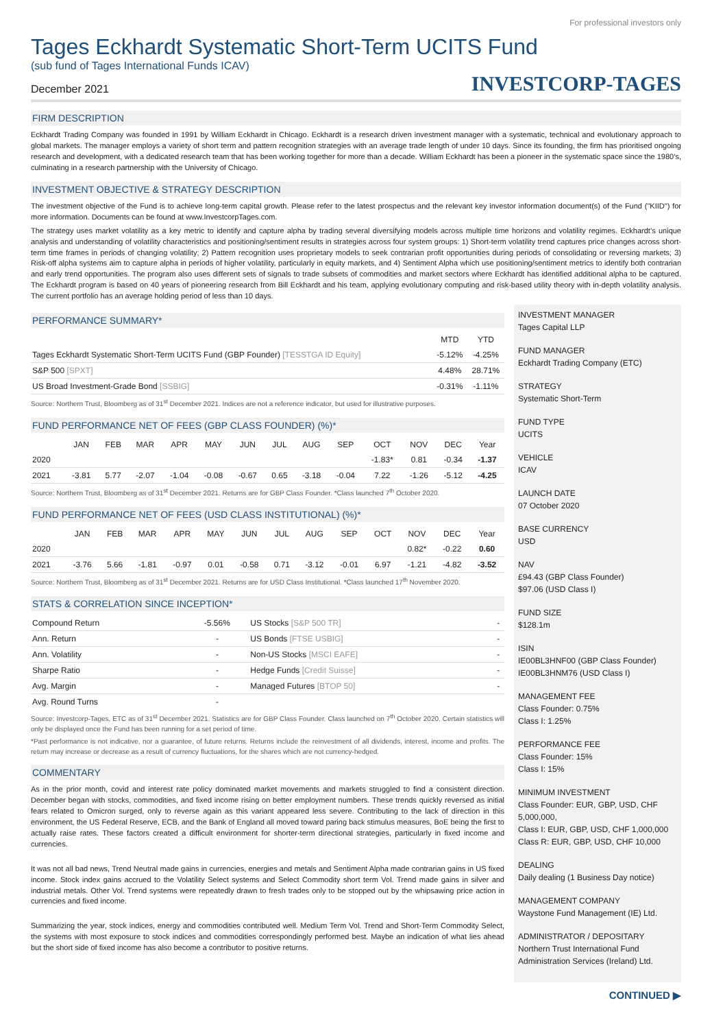For professional investors only
Tages Eckhardt Systematic Short-Term UCITS Fund
(sub fund of Tages International Funds ICAV)
December 2021 INVESTCORP-TAGES
FIRM DESCRIPTION
Eckhardt Trading Company was founded in 1991 by William Eckhardt in Chicago. Eckhardt is a research driven investment manager with a systematic, technical and evolutionary approach to global markets. The manager employs a variety of short term and pattern recognition strategies with an average trade length of under 10 days. Since its founding, the firm has prioritised ongoing research and development, with a dedicated research team that has been working together for more than a decade. William Eckhardt has been a pioneer in the systematic space since the 1980’s, culminating in a research partnership with the University of Chicago.
INVESTMENT OBJECTIVE & STRATEGY DESCRIPTION
The investment objective of the Fund is to achieve long-term capital growth. Please refer to the latest prospectus and the relevant key investor information document(s) of the Fund ("KIID") for more information. Documents can be found at www.InvestcorpTages.com.
The strategy uses market volatility as a key metric to identify and capture alpha by trading several diversifying models across multiple time horizons and volatility regimes. Eckhardt’s unique analysis and understanding of volatility characteristics and positioning/sentiment results in strategies across four system groups: 1) Short-term volatility trend captures price changes across short-term time frames in periods of changing volatility; 2) Pattern recognition uses proprietary models to seek contrarian profit opportunities during periods of consolidating or reversing markets; 3) Risk-off alpha systems aim to capture alpha in periods of higher volatility, particularly in equity markets, and 4) Sentiment Alpha which use positioning/sentiment metrics to identify both contrarian and early trend opportunities. The program also uses different sets of signals to trade subsets of commodities and market sectors where Eckhardt has identified additional alpha to be captured. The Eckhardt program is based on 40 years of pioneering research from Bill Eckhardt and his team, applying evolutionary computing and risk-based utility theory with in-depth volatility analysis. The current portfolio has an average holding period of less than 10 days.
PERFORMANCE SUMMARY*
| | MTD | YTD |
| --- | --- | --- |
| Tages Eckhardt Systematic Short-Term UCITS Fund (GBP Founder) [TESSTGA ID Equity] | -5.12% | -4.25% |
| S&P 500 [SPXT] | 4.48% | 28.71% |
| US Broad Investment-Grade Bond [SSBIG] | -0.31% | -1.11% |
Source: Northern Trust, Bloomberg as of 31<sup>st</sup> December 2021. Indices are not a reference indicator, but used for illustrative purposes.
FUND PERFORMANCE NET OF FEES (GBP CLASS FOUNDER) (%)*
| | JAN | FEB | MAR | APR | MAY | JUN | JUL | AUG | SEP | OCT | NOV | DEC | Year |
| --- | --- | --- | --- | --- | --- | --- | --- | --- | --- | --- | --- | --- | --- |
| 2020 | | | | | | | | | | -1.83* | 0.81 | -0.34 | -1.37 |
| 2021 | -3.81 | 5.77 | -2.07 | -1.04 | -0.08 | -0.67 | 0.65 | -3.18 | -0.04 | 7.22 | -1.26 | -5.12 | -4.25 |
Source: Northern Trust, Bloomberg as of 31<sup>st</sup> December 2021. Returns are for GBP Class Founder. *Class launched 7<sup>th</sup> October 2020.
FUND PERFORMANCE NET OF FEES (USD CLASS INSTITUTIONAL) (%)*
| | JAN | FEB | MAR | APR | MAY | JUN | JUL | AUG | SEP | OCT | NOV | DEC | Year |
| --- | --- | --- | --- | --- | --- | --- | --- | --- | --- | --- | --- | --- | --- |
| 2020 | | | | | | | | | | | 0.82* | -0.22 | 0.60 |
| 2021 | -3.76 | 5.66 | -1.81 | -0.97 | 0.01 | -0.58 | 0.71 | -3.12 | -0.01 | 6.97 | -1.21 | -4.82 | -3.52 |
Source: Northern Trust, Bloomberg as of 31<sup>st</sup> December 2021. Returns are for USD Class Institutional. *Class launched 17<sup>th</sup> November 2020.
STATS & CORRELATION SINCE INCEPTION*
| Compound Return | -5.56% | US Stocks [S&P 500 TR] | - |
| Ann. Return | - | US Bonds [FTSE USBIG] | - |
| Ann. Volatility | - | Non-US Stocks [MSCI EAFE] | - |
| Sharpe Ratio | - | Hedge Funds [Credit Suisse] | - |
| Avg. Margin | - | Managed Futures [BTOP 50] | - |
| Avg. Round Turns | - | | |
Source: Investcorp-Tages, ETC as of 31<sup>st</sup> December 2021. Statistics are for GBP Class Founder. Class launched on 7<sup>th</sup> October 2020. Certain statistics will only be displayed once the Fund has been running for a set period of time.
*Past performance is not indicative, nor a guarantee, of future returns. Returns include the reinvestment of all dividends, interest, income and profits. The return may increase or decrease as a result of currency fluctuations, for the shares which are not currency-hedged.
COMMENTARY
As in the prior month, covid and interest rate policy dominated market movements and markets struggled to find a consistent direction. December began with stocks, commodities, and fixed income rising on better employment numbers. These trends quickly reversed as initial fears related to Omicron surged, only to reverse again as this variant appeared less severe. Contributing to the lack of direction in this environment, the US Federal Reserve, ECB, and the Bank of England all moved toward paring back stimulus measures, BoE being the first to actually raise rates. These factors created a difficult environment for shorter-term directional strategies, particularly in fixed income and currencies.
It was not all bad news, Trend Neutral made gains in currencies, energies and metals and Sentiment Alpha made contrarian gains in US fixed income. Stock index gains accrued to the Volatility Select systems and Select Commodity short term Vol. Trend made gains in silver and industrial metals. Other Vol. Trend systems were repeatedly drawn to fresh trades only to be stopped out by the whipsawing price action in currencies and fixed income.
Summarizing the year, stock indices, energy and commodities contributed well. Medium Term Vol. Trend and Short-Term Commodity Select, the systems with most exposure to stock indices and commodities correspondingly performed best. Maybe an indication of what lies ahead but the short side of fixed income has also become a contributor to positive returns.
INVESTMENT MANAGER
Tages Capital LLP
FUND MANAGER
Eckhardt Trading Company (ETC)
STRATEGY
Systematic Short-Term
FUND TYPE
UCITS
VEHICLE
ICAV
LAUNCH DATE
07 October 2020
BASE CURRENCY
USD
NAV
£94.43 (GBP Class Founder)
$97.06 (USD Class I)
FUND SIZE
$128.1m
ISIN
IE00BL3HNF00 (GBP Class Founder)
IE00BL3HNM76 (USD Class I)
MANAGEMENT FEE
Class Founder: 0.75%
Class I: 1.25%
PERFORMANCE FEE
Class Founder: 15%
Class I: 15%
MINIMUM INVESTMENT
Class Founder: EUR, GBP, USD, CHF 5,000,000,
Class I: EUR, GBP, USD, CHF 1,000,000
Class R: EUR, GBP, USD, CHF 10,000
DEALING
Daily dealing (1 Business Day notice)
MANAGEMENT COMPANY
Waystone Fund Management (IE) Ltd.
ADMINISTRATOR / DEPOSITARY
Northern Trust International Fund Administration Services (Ireland) Ltd.
CONTINUED ▶